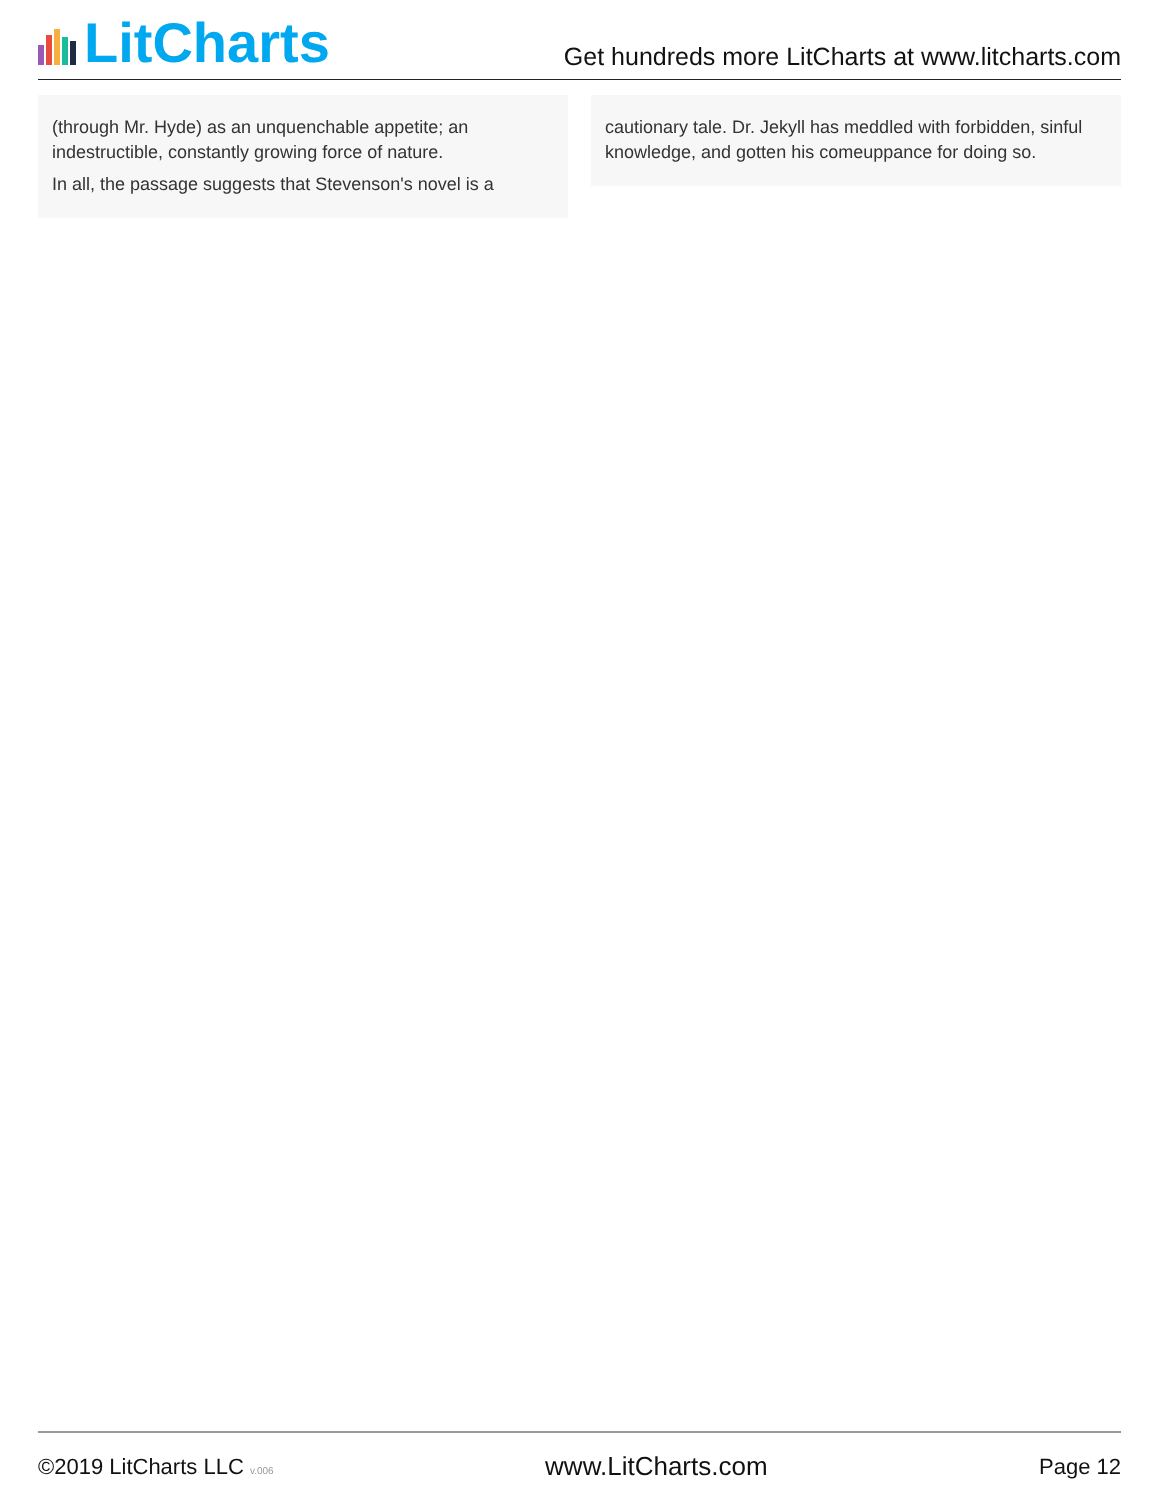LitCharts
Get hundreds more LitCharts at www.litcharts.com
(through Mr. Hyde) as an unquenchable appetite; an indestructible, constantly growing force of nature.
In all, the passage suggests that Stevenson's novel is a
cautionary tale. Dr. Jekyll has meddled with forbidden, sinful knowledge, and gotten his comeuppance for doing so.
©2019 LitCharts LLC v.006 www.LitCharts.com Page 12